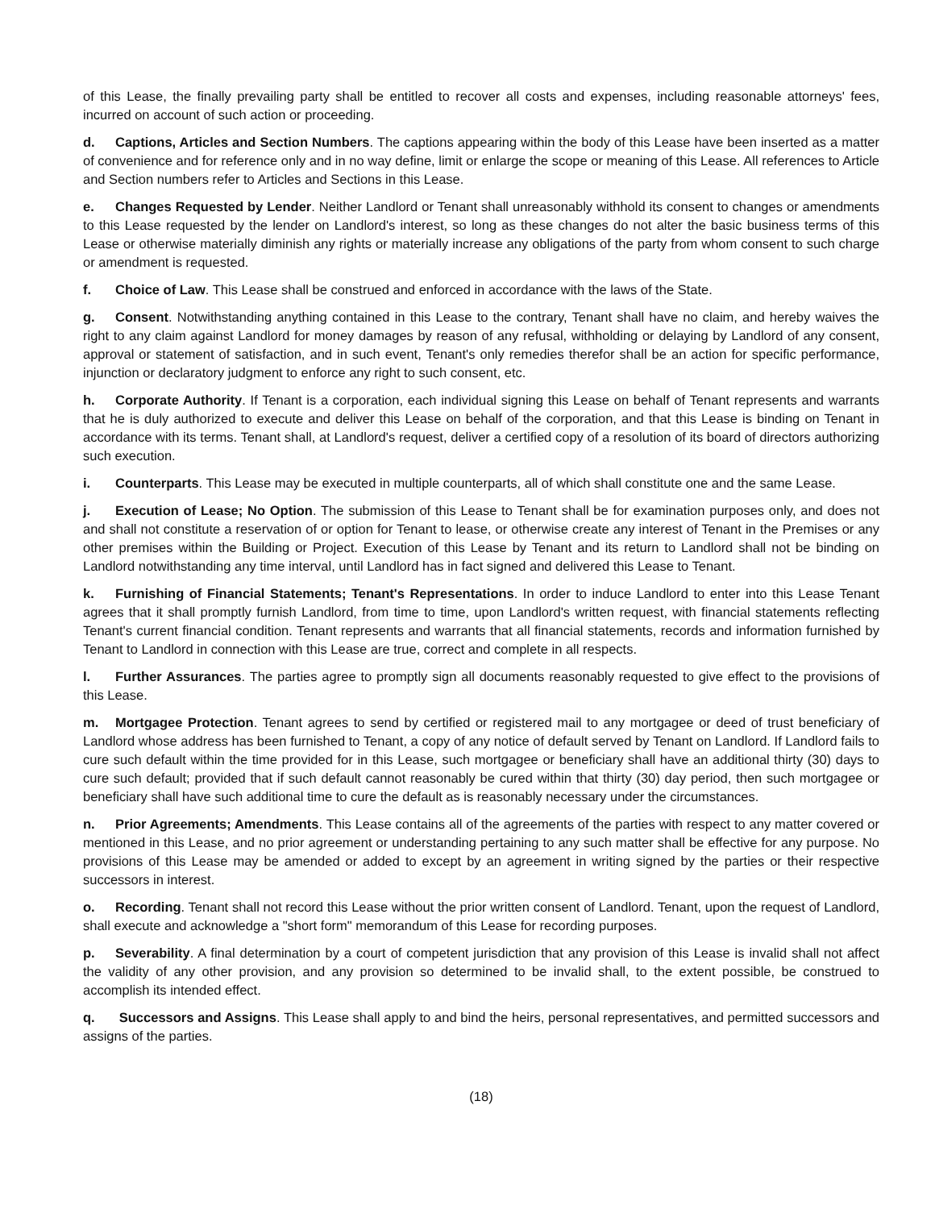of this Lease, the finally prevailing party shall be entitled to recover all costs and expenses, including reasonable attorneys' fees, incurred on account of such action or proceeding.
d. Captions, Articles and Section Numbers. The captions appearing within the body of this Lease have been inserted as a matter of convenience and for reference only and in no way define, limit or enlarge the scope or meaning of this Lease. All references to Article and Section numbers refer to Articles and Sections in this Lease.
e. Changes Requested by Lender. Neither Landlord or Tenant shall unreasonably withhold its consent to changes or amendments to this Lease requested by the lender on Landlord's interest, so long as these changes do not alter the basic business terms of this Lease or otherwise materially diminish any rights or materially increase any obligations of the party from whom consent to such charge or amendment is requested.
f. Choice of Law. This Lease shall be construed and enforced in accordance with the laws of the State.
g. Consent. Notwithstanding anything contained in this Lease to the contrary, Tenant shall have no claim, and hereby waives the right to any claim against Landlord for money damages by reason of any refusal, withholding or delaying by Landlord of any consent, approval or statement of satisfaction, and in such event, Tenant's only remedies therefor shall be an action for specific performance, injunction or declaratory judgment to enforce any right to such consent, etc.
h. Corporate Authority. If Tenant is a corporation, each individual signing this Lease on behalf of Tenant represents and warrants that he is duly authorized to execute and deliver this Lease on behalf of the corporation, and that this Lease is binding on Tenant in accordance with its terms. Tenant shall, at Landlord's request, deliver a certified copy of a resolution of its board of directors authorizing such execution.
i. Counterparts. This Lease may be executed in multiple counterparts, all of which shall constitute one and the same Lease.
j. Execution of Lease; No Option. The submission of this Lease to Tenant shall be for examination purposes only, and does not and shall not constitute a reservation of or option for Tenant to lease, or otherwise create any interest of Tenant in the Premises or any other premises within the Building or Project. Execution of this Lease by Tenant and its return to Landlord shall not be binding on Landlord notwithstanding any time interval, until Landlord has in fact signed and delivered this Lease to Tenant.
k. Furnishing of Financial Statements; Tenant's Representations. In order to induce Landlord to enter into this Lease Tenant agrees that it shall promptly furnish Landlord, from time to time, upon Landlord's written request, with financial statements reflecting Tenant's current financial condition. Tenant represents and warrants that all financial statements, records and information furnished by Tenant to Landlord in connection with this Lease are true, correct and complete in all respects.
l. Further Assurances. The parties agree to promptly sign all documents reasonably requested to give effect to the provisions of this Lease.
m. Mortgagee Protection. Tenant agrees to send by certified or registered mail to any mortgagee or deed of trust beneficiary of Landlord whose address has been furnished to Tenant, a copy of any notice of default served by Tenant on Landlord. If Landlord fails to cure such default within the time provided for in this Lease, such mortgagee or beneficiary shall have an additional thirty (30) days to cure such default; provided that if such default cannot reasonably be cured within that thirty (30) day period, then such mortgagee or beneficiary shall have such additional time to cure the default as is reasonably necessary under the circumstances.
n. Prior Agreements; Amendments. This Lease contains all of the agreements of the parties with respect to any matter covered or mentioned in this Lease, and no prior agreement or understanding pertaining to any such matter shall be effective for any purpose. No provisions of this Lease may be amended or added to except by an agreement in writing signed by the parties or their respective successors in interest.
o. Recording. Tenant shall not record this Lease without the prior written consent of Landlord. Tenant, upon the request of Landlord, shall execute and acknowledge a "short form" memorandum of this Lease for recording purposes.
p. Severability. A final determination by a court of competent jurisdiction that any provision of this Lease is invalid shall not affect the validity of any other provision, and any provision so determined to be invalid shall, to the extent possible, be construed to accomplish its intended effect.
q. Successors and Assigns. This Lease shall apply to and bind the heirs, personal representatives, and permitted successors and assigns of the parties.
(18)